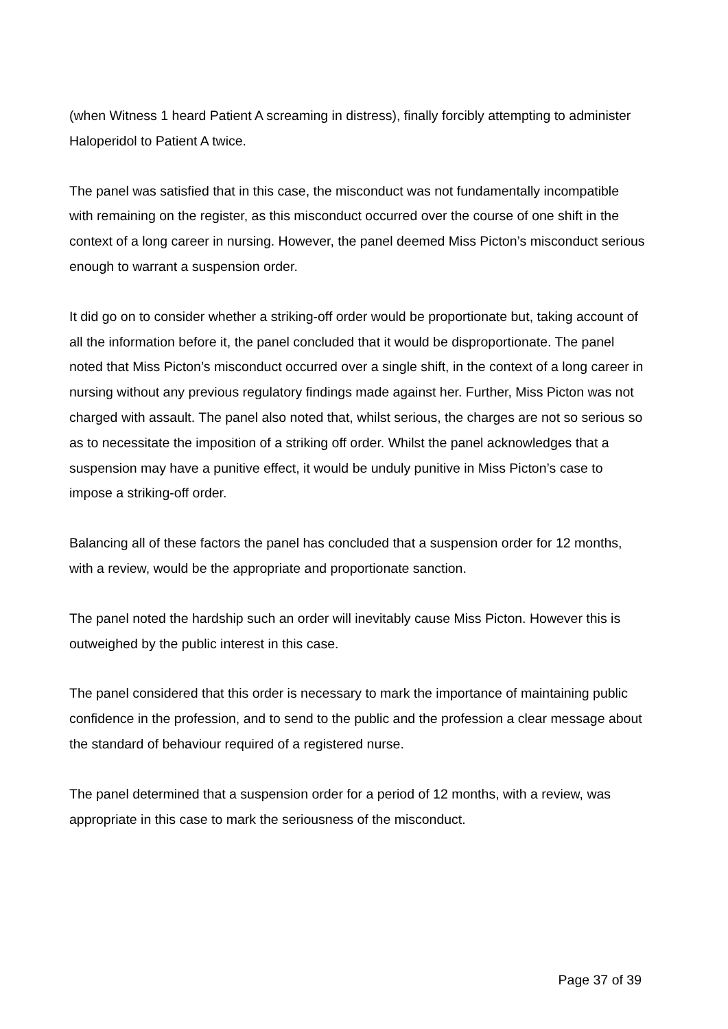(when Witness 1 heard Patient A screaming in distress), finally forcibly attempting to administer Haloperidol to Patient A twice.
The panel was satisfied that in this case, the misconduct was not fundamentally incompatible with remaining on the register, as this misconduct occurred over the course of one shift in the context of a long career in nursing. However, the panel deemed Miss Picton’s misconduct serious enough to warrant a suspension order.
It did go on to consider whether a striking-off order would be proportionate but, taking account of all the information before it, the panel concluded that it would be disproportionate. The panel noted that Miss Picton’s misconduct occurred over a single shift, in the context of a long career in nursing without any previous regulatory findings made against her. Further, Miss Picton was not charged with assault. The panel also noted that, whilst serious, the charges are not so serious so as to necessitate the imposition of a striking off order. Whilst the panel acknowledges that a suspension may have a punitive effect, it would be unduly punitive in Miss Picton’s case to impose a striking-off order.
Balancing all of these factors the panel has concluded that a suspension order for 12 months, with a review, would be the appropriate and proportionate sanction.
The panel noted the hardship such an order will inevitably cause Miss Picton. However this is outweighed by the public interest in this case.
The panel considered that this order is necessary to mark the importance of maintaining public confidence in the profession, and to send to the public and the profession a clear message about the standard of behaviour required of a registered nurse.
The panel determined that a suspension order for a period of 12 months, with a review, was appropriate in this case to mark the seriousness of the misconduct.
Page 37 of 39